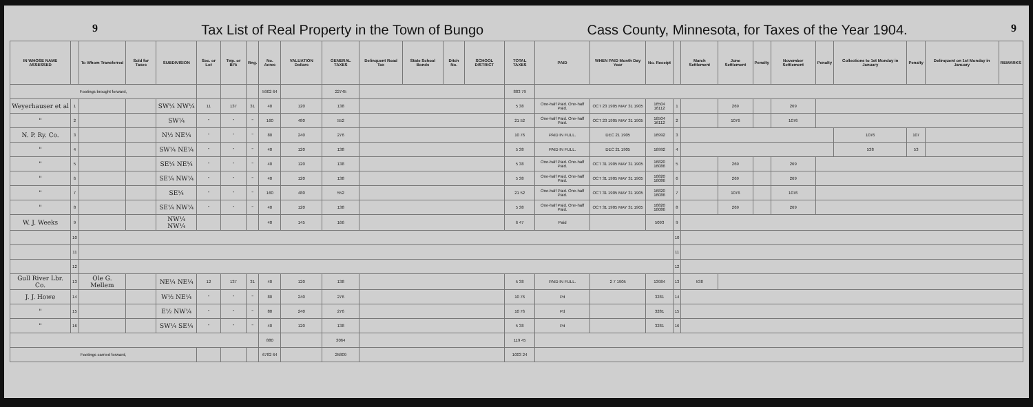9 Tax List of Real Property in the Town of Bungo Cass County, Minnesota, for Taxes of the Year 1904. 9
| IN WHOSE NAME ASSESSED | | To Whom Transferred | Sold for Taxes | SUBDIVISION | Sec. or Lot | Twp. or Bl'k | Rng. | No. Acres | VALUATION Dollars | GENERAL TAXES | Delinquent Road Tax | State School Bonds | Ditch No. | SCHOOL DISTRICT | TOTAL TAXES | PAID | WHEN PAID Month Day Year | No. Receipt | | March Settlement | June Settlement | Penalty | November Settlement | Penalty | Collections to 1st Monday in January | Penalty | Delinquent on 1st Monday in January | REMARKS |
| --- | --- | --- | --- | --- | --- | --- | --- | --- | --- | --- | --- | --- | --- | --- | --- | --- | --- | --- | --- | --- | --- | --- | --- | --- | --- | --- | --- | --- |
| Footings brought forward, | | | | | | | | 5902 64 | | 22745 | | | | | 883 79 | | | | | | | | | | | | | |
| Weyerhauser et al | 1 | | | SW¼ NW¼ | 11 | 137 | 31 | 40 | 120 | 138 | | | | | 5 38 | One-half Paid. One-half Paid. | OCT 23 1905 MAY 31 1905 | 16504 16112 | 1 | | 269 | | 269 | | | | | |
| " | 2 | | | SW¼ | " | " | " | 160 | 480 | 552 | | | | | 21 52 | One-half Paid. One-half Paid. | OCT 23 1905 MAY 31 1905 | 16504 16112 | 2 | | 1076 | | 1076 | | | | | |
| N. P. Ry. Co. | 3 | | | N½ NE¼ | " | " | " | 80 | 240 | 276 | | | | | 10 76 | PAID IN FULL. | DEC 21 1905 | 16992 | 3 | | | | | | 1076 | 107 | | |
| " | 4 | | | SW¼ NE¼ | " | " | " | 40 | 120 | 138 | | | | | 5 38 | PAID IN FULL. | DEC 21 1905 | 16992 | 4 | | | | | | 538 | 53 | | |
| " | 5 | | | SE¼ NE¼ | " | " | " | 40 | 120 | 138 | | | | | 5 38 | One-half Paid. One-half Paid. | OCT 31 1905 MAY 31 1905 | 16820 16086 | 5 | | 269 | | 269 | | | | | |
| " | 6 | | | SE¼ NW¼ | " | " | " | 40 | 120 | 138 | | | | | 5 38 | One-half Paid. One-half Paid. | OCT 31 1905 MAY 31 1905 | 16820 16086 | 6 | | 269 | | 269 | | | | | |
| " | 7 | | | SE¼ | " | " | " | 160 | 480 | 552 | | | | | 21 52 | One-half Paid. One-half Paid. | OCT 31 1905 MAY 31 1905 | 16820 16086 | 7 | | 1076 | | 1076 | | | | | |
| " | 8 | | | SE¼ NW¼ | " | " | " | 40 | 120 | 138 | | | | | 5 38 | One-half Paid. One-half Paid. | OCT 31 1905 MAY 31 1905 | 16820 16086 | 8 | | 269 | | 269 | | | | | |
| W. J. Weeks | 9 | | | NW¼ NW¼ | | | | 40 | 145 | 166 | | | | | 6 47 | Paid | | 5093 | 9 | | | | | | | | | |
| | 10 | | | | | | | | | | | | | | | | | | 10 | | | | | | | | | |
| | 11 | | | | | | | | | | | | | | | | | | 11 | | | | | | | | | |
| | 12 | | | | | | | | | | | | | | | | | | 12 | | | | | | | | | |
| Gull River Lbr. Co. | 13 | Ole G. Mellem | | NE¼ NE¼ | 12 | 137 | 31 | 40 | 120 | 138 | | | | | 5 38 | PAID IN FULL. | 2 7 1905 | 13984 | 13 | 538 | | | | | | | | |
| J. J. Howe | 14 | | | W½ NE¼ | " | " | " | 80 | 240 | 276 | | | | | 10 76 | Pd | | 3281 | 14 | | | | | | | | | |
| " | 15 | | | E½ NW¼ | " | " | " | 80 | 240 | 276 | | | | | 10 76 | Pd | | 3281 | 15 | | | | | | | | | |
| " | 16 | | | SW¼ SE¼ | " | " | " | 40 | 120 | 138 | | | | | 5 38 | Pd | | 3281 | 16 | | | | | | | | | |
| | | | | | | | | 880 | | 3064 | | | | | 119 45 | | | | | | | | | | | | | |
| Footings carried forward, | | | | | | | | 6782 64 | | 25809 | | | | | 1003 24 | | | | | | | | | | | | | |